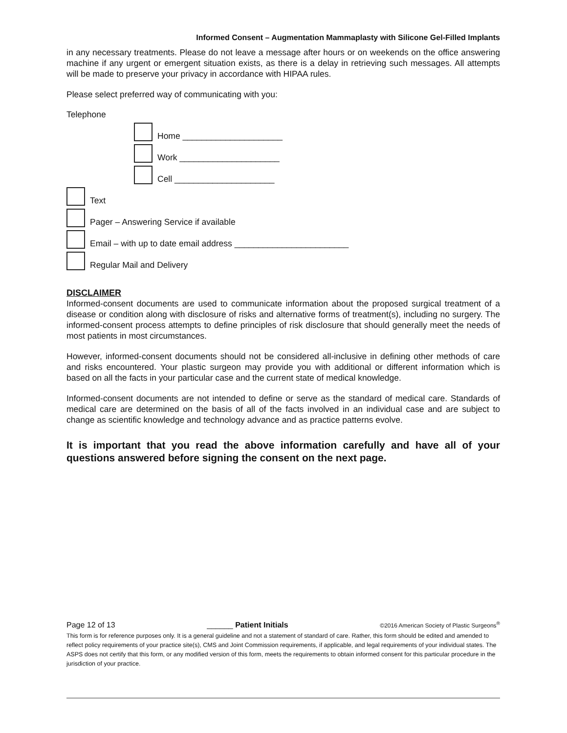Informed Consent – Augmentation Mammaplasty with Silicone Gel-Filled Implants
in any necessary treatments. Please do not leave a message after hours or on weekends on the office answering machine if any urgent or emergent situation exists, as there is a delay in retrieving such messages. All attempts will be made to preserve your privacy in accordance with HIPAA rules.
Please select preferred way of communicating with you:
Telephone
Home _____________________
Work _____________________
Cell _____________________
Text
Pager – Answering Service if available
Email – with up to date email address ________________________
Regular Mail and Delivery
DISCLAIMER
Informed-consent documents are used to communicate information about the proposed surgical treatment of a disease or condition along with disclosure of risks and alternative forms of treatment(s), including no surgery. The informed-consent process attempts to define principles of risk disclosure that should generally meet the needs of most patients in most circumstances.
However, informed-consent documents should not be considered all-inclusive in defining other methods of care and risks encountered. Your plastic surgeon may provide you with additional or different information which is based on all the facts in your particular case and the current state of medical knowledge.
Informed-consent documents are not intended to define or serve as the standard of medical care. Standards of medical care are determined on the basis of all of the facts involved in an individual case and are subject to change as scientific knowledge and technology advance and as practice patterns evolve.
It is important that you read the above information carefully and have all of your questions answered before signing the consent on the next page.
Page 12 of 13 ______ Patient Initials ©2016 American Society of Plastic Surgeons<sup>®</sup>
This form is for reference purposes only. It is a general guideline and not a statement of standard of care. Rather, this form should be edited and amended to reflect policy requirements of your practice site(s), CMS and Joint Commission requirements, if applicable, and legal requirements of your individual states. The ASPS does not certify that this form, or any modified version of this form, meets the requirements to obtain informed consent for this particular procedure in the jurisdiction of your practice.